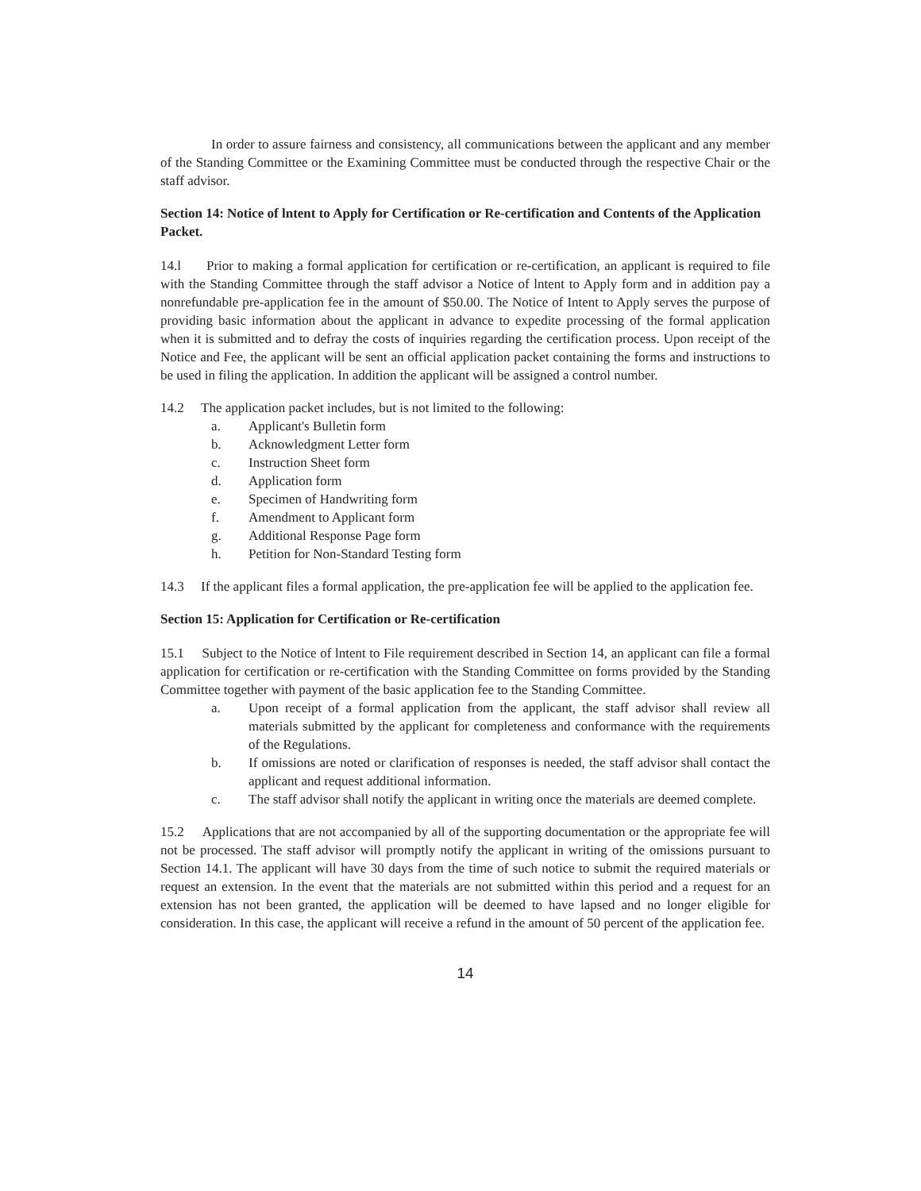In order to assure fairness and consistency, all communications between the applicant and any member of the Standing Committee or the Examining Committee must be conducted through the respective Chair or the staff advisor.
Section 14: Notice of lntent to Apply for Certification or Re-certification and Contents of the Application Packet.
14.l Prior to making a formal application for certification or re-certification, an applicant is required to file with the Standing Committee through the staff advisor a Notice of lntent to Apply form and in addition pay a nonrefundable pre-application fee in the amount of $50.00. The Notice of Intent to Apply serves the purpose of providing basic information about the applicant in advance to expedite processing of the formal application when it is submitted and to defray the costs of inquiries regarding the certification process. Upon receipt of the Notice and Fee, the applicant will be sent an official application packet containing the forms and instructions to be used in filing the application. In addition the applicant will be assigned a control number.
14.2 The application packet includes, but is not limited to the following:
a. Applicant's Bulletin form
b. Acknowledgment Letter form
c. Instruction Sheet form
d. Application form
e. Specimen of Handwriting form
f. Amendment to Applicant form
g. Additional Response Page form
h. Petition for Non-Standard Testing form
14.3 If the applicant files a formal application, the pre-application fee will be applied to the application fee.
Section 15: Application for Certification or Re-certification
15.1 Subject to the Notice of lntent to File requirement described in Section 14, an applicant can file a formal application for certification or re-certification with the Standing Committee on forms provided by the Standing Committee together with payment of the basic application fee to the Standing Committee.
a. Upon receipt of a formal application from the applicant, the staff advisor shall review all materials submitted by the applicant for completeness and conformance with the requirements of the Regulations.
b. If omissions are noted or clarification of responses is needed, the staff advisor shall contact the applicant and request additional information.
c. The staff advisor shall notify the applicant in writing once the materials are deemed complete.
15.2 Applications that are not accompanied by all of the supporting documentation or the appropriate fee will not be processed. The staff advisor will promptly notify the applicant in writing of the omissions pursuant to Section 14.1. The applicant will have 30 days from the time of such notice to submit the required materials or request an extension. In the event that the materials are not submitted within this period and a request for an extension has not been granted, the application will be deemed to have lapsed and no longer eligible for consideration. In this case, the applicant will receive a refund in the amount of 50 percent of the application fee.
14